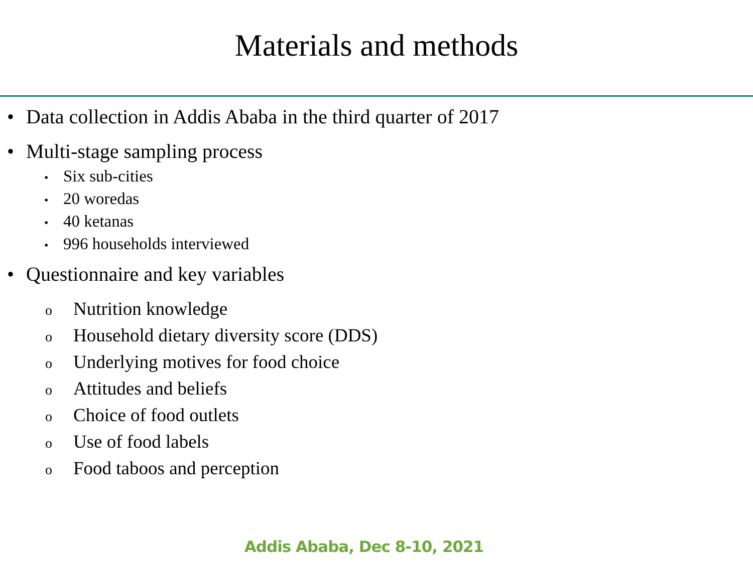Materials and methods
• Data collection in Addis Ababa in the third quarter of 2017
• Multi-stage sampling process
• Six sub-cities
• 20 woredas
• 40 ketanas
• 996 households interviewed
• Questionnaire and key variables
o Nutrition knowledge
o Household dietary diversity score (DDS)
o Underlying motives for food choice
o Attitudes and beliefs
o Choice of food outlets
o Use of food labels
o Food taboos and perception
Addis Ababa, Dec 8-10, 2021